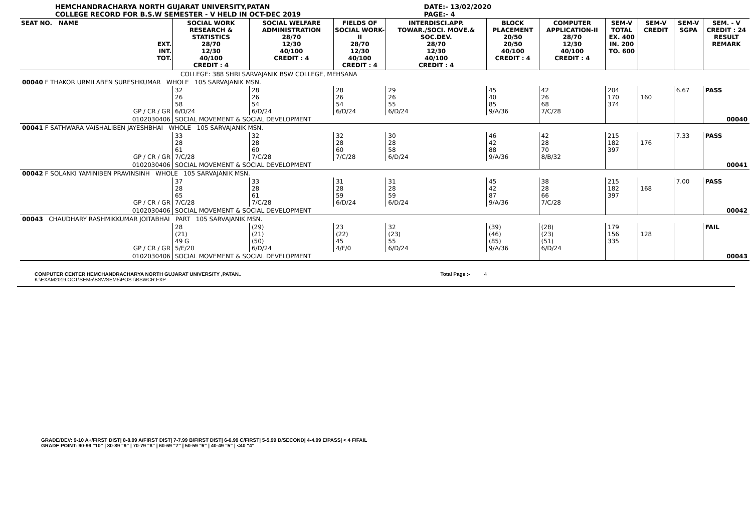HEMCHANDRACHARYA NORTH GUJARAT UNIVERSITY,PATAN
COLLEGE RECORD FOR B.S.W SEMESTER - V HELD IN OCT-DEC 2019
DATE:- 13/02/2020
PAGE:- 4
| SEAT NO. NAME EXT. INT. TOT. | SOCIAL WORK RESEARCH & STATISTICS 28/70 12/30 40/100 CREDIT : 4 | SOCIAL WELFARE ADMINISTRATION 28/70 12/30 40/100 CREDIT : 4 | FIELDS OF SOCIAL WORK-II 28/70 12/30 40/100 CREDIT : 4 | INTERDISCI.APP. TOWAR./SOCI. MOVE.& SOC.DEV. 28/70 12/30 40/100 CREDIT : 4 | BLOCK PLACEMENT 20/50 20/50 40/100 CREDIT : 4 | COMPUTER APPLICATION-II 28/70 12/30 40/100 CREDIT : 4 | SEM-V TOTAL EX. 400 IN. 200 TO. 600 | SEM-V CREDIT | SEM-V SGPA | SEM. - V CREDIT : 24 RESULT REMARK |
| --- | --- | --- | --- | --- | --- | --- | --- | --- | --- | --- |
| COLLEGE: 388 SHRI SARVAJANIK BSW COLLEGE, MEHSANA | | | | | | | | | | |
| 00040 F THAKOR URMILABEN SURESHKUMAR WHOLE 105 SARVAJANIK MSN. | | | | | | | | | | |
| GP / CR / GR | 32 26 58 6/D/24 | 28 26 54 6/D/24 | 28 26 54 6/D/24 | 29 26 55 6/D/24 | 45 40 85 9/A/36 | 42 26 68 7/C/28 | 204 170 374 | 160 | 6.67 | PASS |
| 0102030406 | SOCIAL MOVEMENT & SOCIAL DEVELOPMENT | | | | | | | | | 00040 |
| 00041 F SATHWARA VAISHALIBEN JAYESHBHAI WHOLE 105 SARVAJANIK MSN. | | | | | | | | | | |
| GP / CR / GR | 33 28 61 7/C/28 | 32 28 60 7/C/28 | 32 28 60 7/C/28 | 30 28 58 6/D/24 | 46 42 88 9/A/36 | 42 28 70 8/B/32 | 215 182 397 | 176 | 7.33 | PASS |
| 0102030406 | SOCIAL MOVEMENT & SOCIAL DEVELOPMENT | | | | | | | | | 00041 |
| 00042 F SOLANKI YAMINIBEN PRAVINSINH WHOLE 105 SARVAJANIK MSN. | | | | | | | | | | |
| GP / CR / GR | 37 28 65 7/C/28 | 33 28 61 7/C/28 | 31 28 59 6/D/24 | 31 28 59 6/D/24 | 45 42 87 9/A/36 | 38 28 66 7/C/28 | 215 182 397 | 168 | 7.00 | PASS |
| 0102030406 | SOCIAL MOVEMENT & SOCIAL DEVELOPMENT | | | | | | | | | 00042 |
| 00043 CHAUDHARY RASHMIKKUMAR JOITABHAI PART 105 SARVAJANIK MSN. | | | | | | | | | | |
| GP / CR / GR | 28 (21) 49 G 5/E/20 | (29) (21) (50) 6/D/24 | 23 (22) 45 4/F/0 | 32 (23) 55 6/D/24 | (39) (46) (85) 9/A/36 | (28) (23) (51) 6/D/24 | 179 156 335 | 128 | | FAIL |
| 0102030406 | SOCIAL MOVEMENT & SOCIAL DEVELOPMENT | | | | | | | | | 00043 |
COMPUTER CENTER HEMCHANDRACHARYA NORTH GUJARAT UNIVERSITY ,PATAN..
K:\EXAM2019.OCT\SEM5\BSWSEM5\POST\BSWCR.FXP
Total Page :- 4
GRADE/DEV: 9-10 A+/FIRST DIST| 8-8.99 A/FIRST DIST| 7-7.99 B/FIRST DIST| 6-6.99 C/FIRST| 5-5.99 D/SECOND| 4-4.99 E/PASS| < 4 F/FAIL
GRADE POINT: 90-99 "10" | 80-89 "9" | 70-79 "8" | 60-69 "7" | 50-59 "6" | 40-49 "5" | <40 "4"